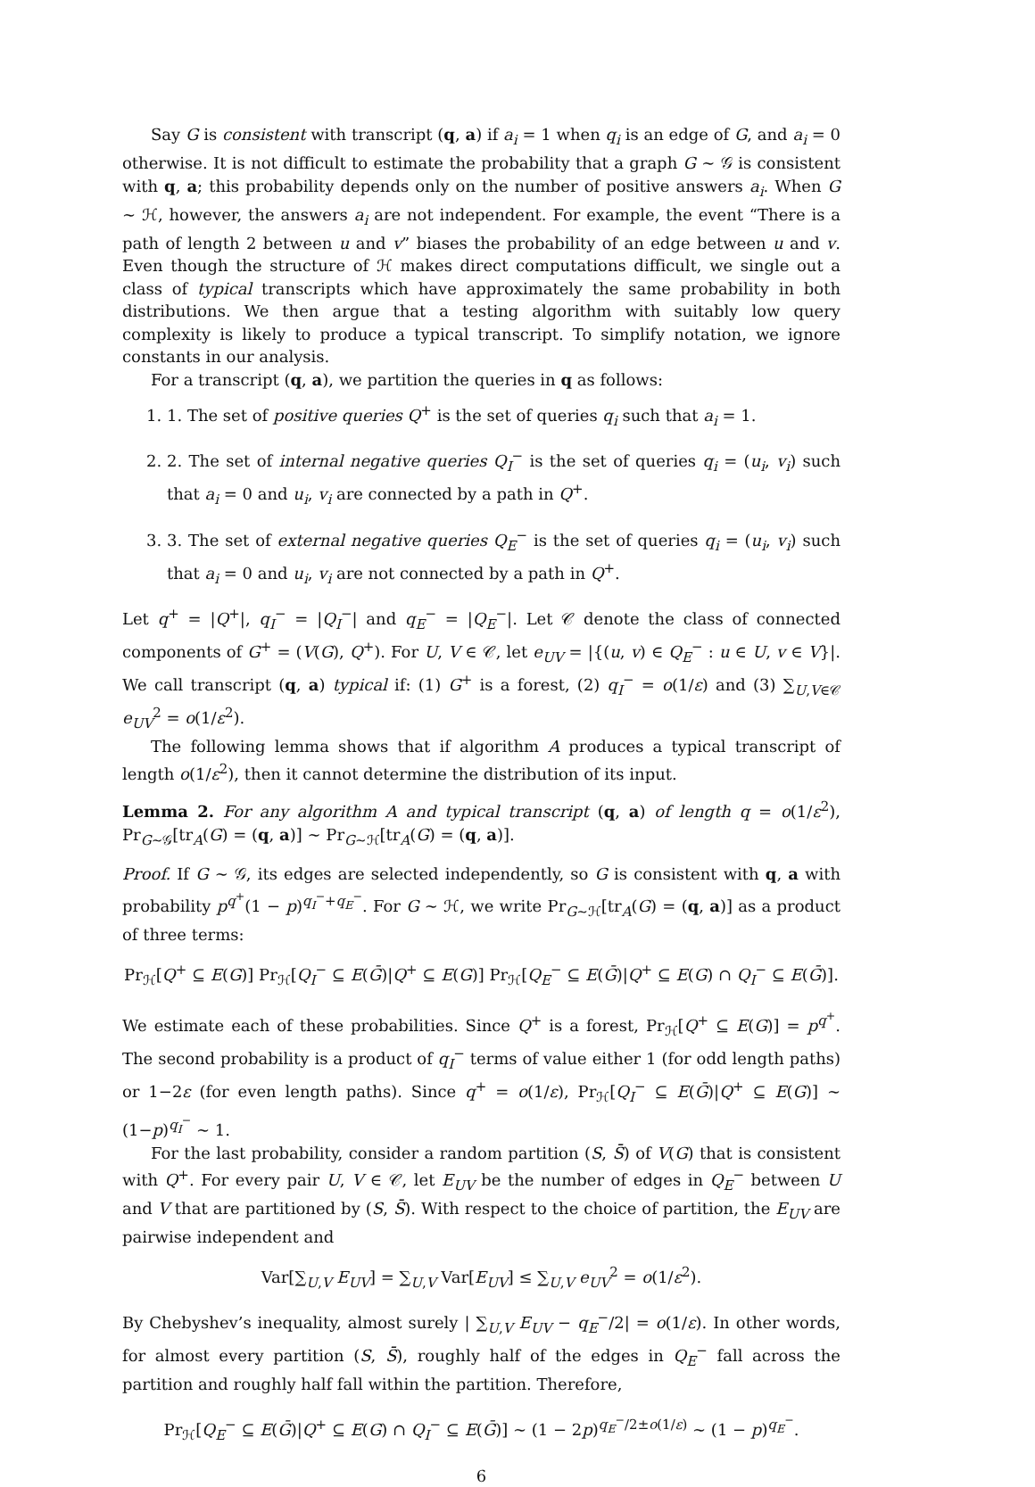Say G is consistent with transcript (q, a) if a<sub>i</sub> = 1 when q<sub>i</sub> is an edge of G, and a<sub>i</sub> = 0 otherwise. It is not difficult to estimate the probability that a graph G ∼ 𝒢 is consistent with q, a; this probability depends only on the number of positive answers a<sub>i</sub>. When G ∼ ℋ, however, the answers a<sub>i</sub> are not independent. For example, the event “There is a path of length 2 between u and v” biases the probability of an edge between u and v. Even though the structure of ℋ makes direct computations difficult, we single out a class of typical transcripts which have approximately the same probability in both distributions. We then argue that a testing algorithm with suitably low query complexity is likely to produce a typical transcript. To simplify notation, we ignore constants in our analysis.
For a transcript (q, a), we partition the queries in q as follows:
1. 1. The set of positive queries Q<sup>+</sup> is the set of queries q<sub>i</sub> such that a<sub>i</sub> = 1.
2. 2. The set of internal negative queries Q<sub>I</sub><sup>−</sup> is the set of queries q<sub>i</sub> = (u<sub>i</sub>, v<sub>i</sub>) such that a<sub>i</sub> = 0 and u<sub>i</sub>, v<sub>i</sub> are connected by a path in Q<sup>+</sup>.
3. 3. The set of external negative queries Q<sub>E</sub><sup>−</sup> is the set of queries q<sub>i</sub> = (u<sub>i</sub>, v<sub>i</sub>) such that a<sub>i</sub> = 0 and u<sub>i</sub>, v<sub>i</sub> are not connected by a path in Q<sup>+</sup>.
Let q<sup>+</sup> = |Q<sup>+</sup>|, q<sub>I</sub><sup>−</sup> = |Q<sub>I</sub><sup>−</sup>| and q<sub>E</sub><sup>−</sup> = |Q<sub>E</sub><sup>−</sup>|. Let 𝒞 denote the class of connected components of G<sup>+</sup> = (V(G), Q<sup>+</sup>). For U, V ∈ 𝒞, let e<sub>UV</sub> = |{(u, v) ∈ Q<sub>E</sub><sup>−</sup> : u ∈ U, v ∈ V}|. We call transcript (q, a) typical if: (1) G<sup>+</sup> is a forest, (2) q<sub>I</sub><sup>−</sup> = o(1/ε) and (3) ∑<sub>U,V∈𝒞</sub> e<sub>UV</sub><sup>2</sup> = o(1/ε<sup>2</sup>).
The following lemma shows that if algorithm A produces a typical transcript of length o(1/ε<sup>2</sup>), then it cannot determine the distribution of its input.
Lemma 2. For any algorithm A and typical transcript (q, a) of length q = o(1/ε<sup>2</sup>), Pr<sub>G∼𝒢</sub>[tr<sub>A</sub>(G) = (q, a)] ∼ Pr<sub>G∼ℋ</sub>[tr<sub>A</sub>(G) = (q, a)].
Proof. If G ∼ 𝒢, its edges are selected independently, so G is consistent with q, a with probability p<sup>q<sup>+</sup></sup>(1 − p)<sup>q<sub>I</sub><sup>−</sup>+q<sub>E</sub><sup>−</sup></sup>. For G ∼ ℋ, we write Pr<sub>G∼ℋ</sub>[tr<sub>A</sub>(G) = (q, a)] as a product of three terms:
Pr<sub>ℋ</sub>[Q<sup>+</sup> ⊆ E(G)] Pr<sub>ℋ</sub>[Q<sub>I</sub><sup>−</sup> ⊆ E(Ḡ)|Q<sup>+</sup> ⊆ E(G)] Pr<sub>ℋ</sub>[Q<sub>E</sub><sup>−</sup> ⊆ E(Ḡ)|Q<sup>+</sup> ⊆ E(G) ∩ Q<sub>I</sub><sup>−</sup> ⊆ E(Ḡ)].
We estimate each of these probabilities. Since Q<sup>+</sup> is a forest, Pr<sub>ℋ</sub>[Q<sup>+</sup> ⊆ E(G)] = p<sup>q<sup>+</sup></sup>. The second probability is a product of q<sub>I</sub><sup>−</sup> terms of value either 1 (for odd length paths) or 1−2ε (for even length paths). Since q<sup>+</sup> = o(1/ε), Pr<sub>ℋ</sub>[Q<sub>I</sub><sup>−</sup> ⊆ E(Ḡ)|Q<sup>+</sup> ⊆ E(G)] ∼ (1−p)<sup>q<sub>I</sub><sup>−</sup></sup> ∼ 1.
For the last probability, consider a random partition (S, S̄) of V(G) that is consistent with Q<sup>+</sup>. For every pair U, V ∈ 𝒞, let E<sub>UV</sub> be the number of edges in Q<sub>E</sub><sup>−</sup> between U and V that are partitioned by (S, S̄). With respect to the choice of partition, the E<sub>UV</sub> are pairwise independent and
Var[∑<sub>U,V</sub> E<sub>UV</sub>] = ∑<sub>U,V</sub> Var[E<sub>UV</sub>] ≤ ∑<sub>U,V</sub> e<sub>UV</sub><sup>2</sup> = o(1/ε<sup>2</sup>).
By Chebyshev’s inequality, almost surely | ∑<sub>U,V</sub> E<sub>UV</sub> − q<sub>E</sub><sup>−</sup>/2| = o(1/ε). In other words, for almost every partition (S, S̄), roughly half of the edges in Q<sub>E</sub><sup>−</sup> fall across the partition and roughly half fall within the partition. Therefore,
Pr<sub>ℋ</sub>[Q<sub>E</sub><sup>−</sup> ⊆ E(Ḡ)|Q<sup>+</sup> ⊆ E(G) ∩ Q<sub>I</sub><sup>−</sup> ⊆ E(Ḡ)] ∼ (1 − 2p)<sup>q<sub>E</sub><sup>−</sup>/2±o(1/ε)</sup> ∼ (1 − p)<sup>q<sub>E</sub><sup>−</sup></sup>.
6